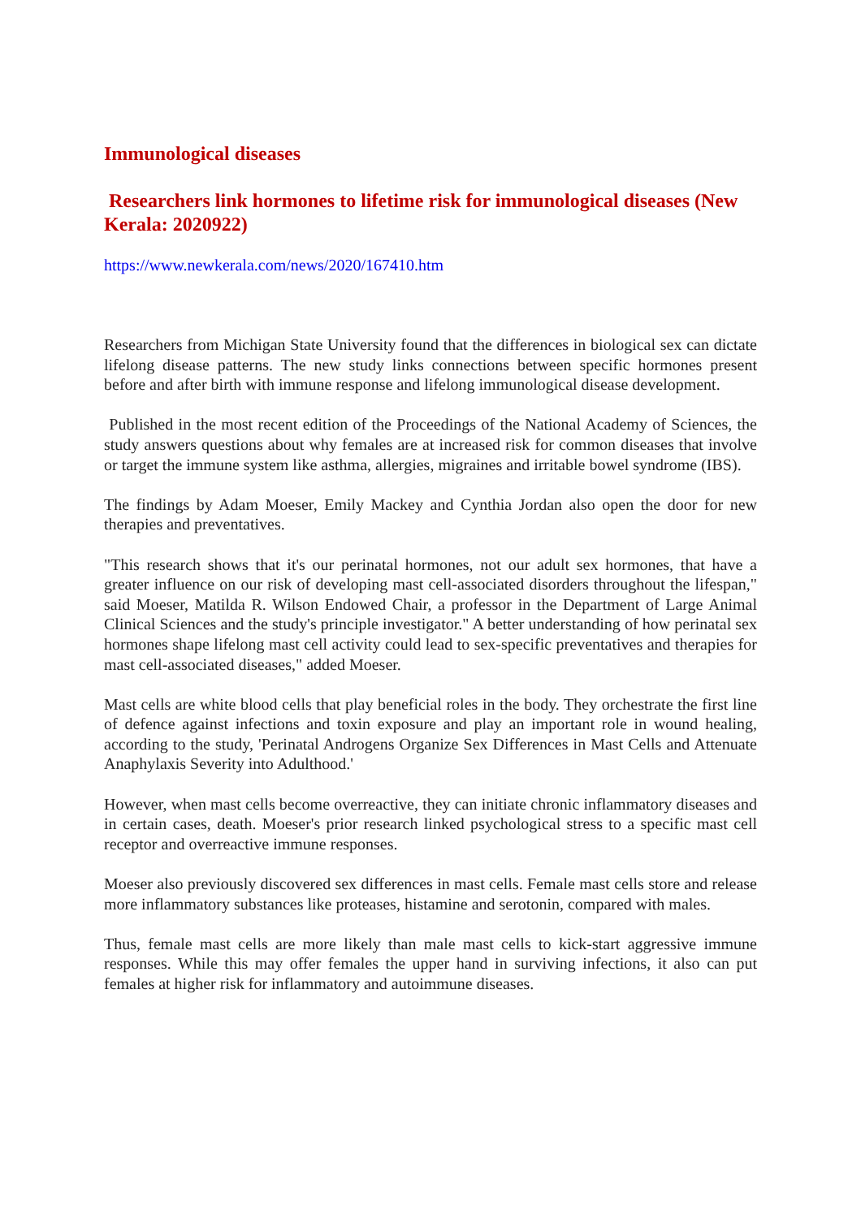Immunological diseases
Researchers link hormones to lifetime risk for immunological diseases (New Kerala: 2020922)
https://www.newkerala.com/news/2020/167410.htm
Researchers from Michigan State University found that the differences in biological sex can dictate lifelong disease patterns. The new study links connections between specific hormones present before and after birth with immune response and lifelong immunological disease development.
Published in the most recent edition of the Proceedings of the National Academy of Sciences, the study answers questions about why females are at increased risk for common diseases that involve or target the immune system like asthma, allergies, migraines and irritable bowel syndrome (IBS).
The findings by Adam Moeser, Emily Mackey and Cynthia Jordan also open the door for new therapies and preventatives.
"This research shows that it's our perinatal hormones, not our adult sex hormones, that have a greater influence on our risk of developing mast cell-associated disorders throughout the lifespan," said Moeser, Matilda R. Wilson Endowed Chair, a professor in the Department of Large Animal Clinical Sciences and the study's principle investigator." A better understanding of how perinatal sex hormones shape lifelong mast cell activity could lead to sex-specific preventatives and therapies for mast cell-associated diseases," added Moeser.
Mast cells are white blood cells that play beneficial roles in the body. They orchestrate the first line of defence against infections and toxin exposure and play an important role in wound healing, according to the study, 'Perinatal Androgens Organize Sex Differences in Mast Cells and Attenuate Anaphylaxis Severity into Adulthood.'
However, when mast cells become overreactive, they can initiate chronic inflammatory diseases and in certain cases, death. Moeser's prior research linked psychological stress to a specific mast cell receptor and overreactive immune responses.
Moeser also previously discovered sex differences in mast cells. Female mast cells store and release more inflammatory substances like proteases, histamine and serotonin, compared with males.
Thus, female mast cells are more likely than male mast cells to kick-start aggressive immune responses. While this may offer females the upper hand in surviving infections, it also can put females at higher risk for inflammatory and autoimmune diseases.